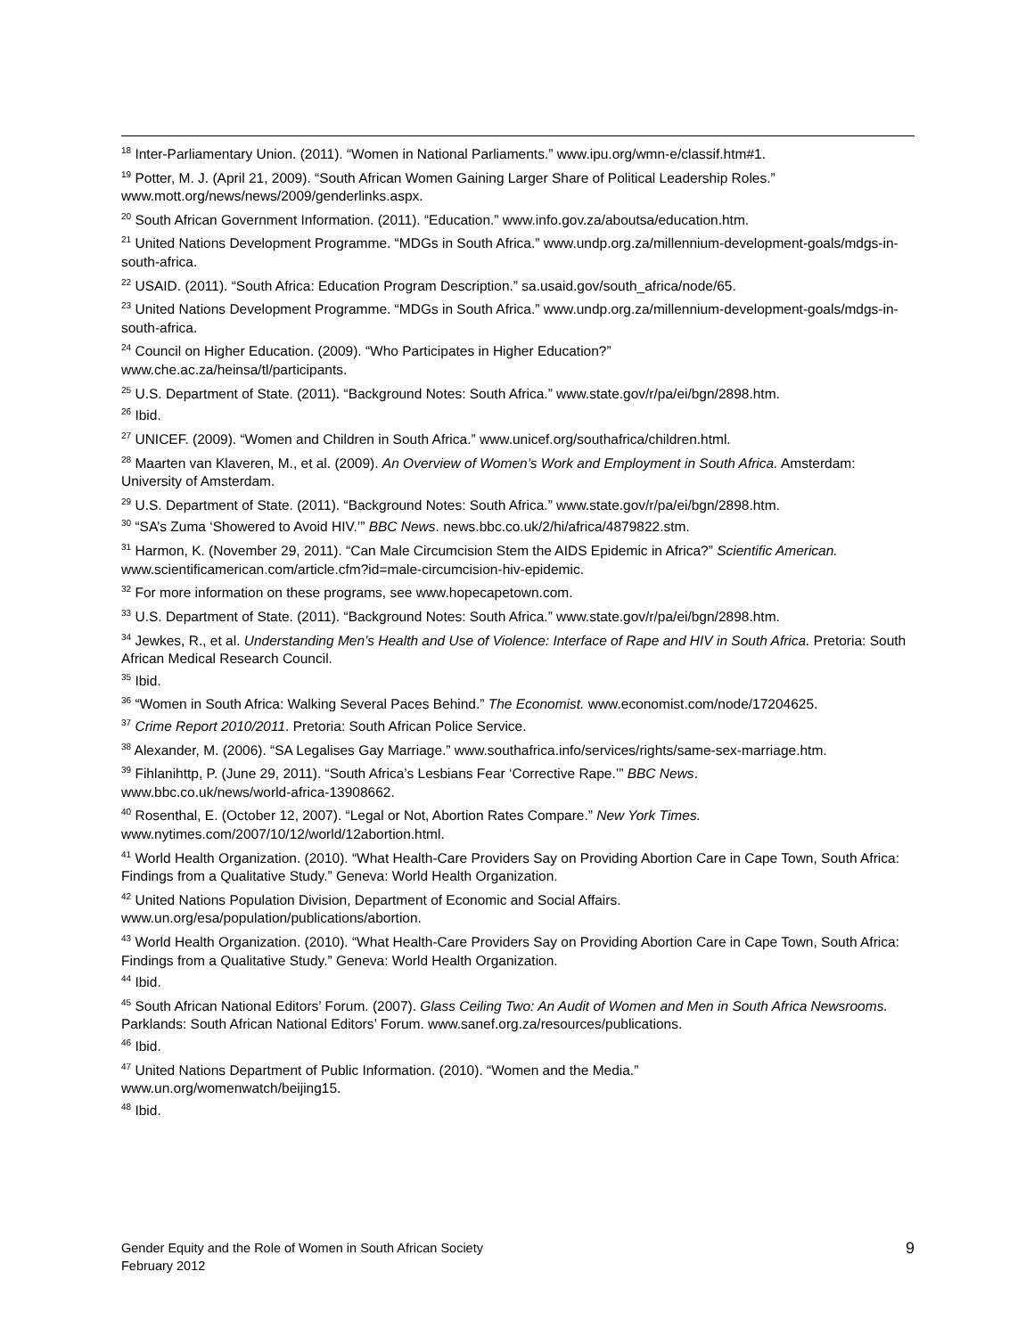<sup>18</sup> Inter-Parliamentary Union. (2011). “Women in National Parliaments.” www.ipu.org/wmn-e/classif.htm#1.
<sup>19</sup> Potter, M. J. (April 21, 2009). “South African Women Gaining Larger Share of Political Leadership Roles.” www.mott.org/news/news/2009/genderlinks.aspx.
<sup>20</sup> South African Government Information. (2011). “Education.” www.info.gov.za/aboutsa/education.htm.
<sup>21</sup> United Nations Development Programme. “MDGs in South Africa.” www.undp.org.za/millennium-development-goals/mdgs-in-south-africa.
<sup>22</sup> USAID. (2011). “South Africa: Education Program Description.” sa.usaid.gov/south_africa/node/65.
<sup>23</sup> United Nations Development Programme. “MDGs in South Africa.” www.undp.org.za/millennium-development-goals/mdgs-in-south-africa.
<sup>24</sup> Council on Higher Education. (2009). “Who Participates in Higher Education?”
www.che.ac.za/heinsa/tl/participants.
<sup>25</sup> U.S. Department of State. (2011). “Background Notes: South Africa.” www.state.gov/r/pa/ei/bgn/2898.htm.
<sup>26</sup> Ibid.
<sup>27</sup> UNICEF. (2009). “Women and Children in South Africa.” www.unicef.org/southafrica/children.html.
<sup>28</sup> Maarten van Klaveren, M., et al. (2009). An Overview of Women’s Work and Employment in South Africa. Amsterdam: University of Amsterdam.
<sup>29</sup> U.S. Department of State. (2011). “Background Notes: South Africa.” www.state.gov/r/pa/ei/bgn/2898.htm.
<sup>30</sup> “SA’s Zuma ‘Showered to Avoid HIV.’” BBC News. news.bbc.co.uk/2/hi/africa/4879822.stm.
<sup>31</sup> Harmon, K. (November 29, 2011). “Can Male Circumcision Stem the AIDS Epidemic in Africa?” Scientific American. www.scientificamerican.com/article.cfm?id=male-circumcision-hiv-epidemic.
<sup>32</sup> For more information on these programs, see www.hopecapetown.com.
<sup>33</sup> U.S. Department of State. (2011). “Background Notes: South Africa.” www.state.gov/r/pa/ei/bgn/2898.htm.
<sup>34</sup> Jewkes, R., et al. Understanding Men’s Health and Use of Violence: Interface of Rape and HIV in South Africa. Pretoria: South African Medical Research Council.
<sup>35</sup> Ibid.
<sup>36</sup> “Women in South Africa: Walking Several Paces Behind.” The Economist. www.economist.com/node/17204625.
<sup>37</sup> Crime Report 2010/2011. Pretoria: South African Police Service.
<sup>38</sup> Alexander, M. (2006). “SA Legalises Gay Marriage.” www.southafrica.info/services/rights/same-sex-marriage.htm.
<sup>39</sup> Fihlanihttp, P. (June 29, 2011). “South Africa’s Lesbians Fear ‘Corrective Rape.’” BBC News.
www.bbc.co.uk/news/world-africa-13908662.
<sup>40</sup> Rosenthal, E. (October 12, 2007). “Legal or Not, Abortion Rates Compare.” New York Times.
www.nytimes.com/2007/10/12/world/12abortion.html.
<sup>41</sup> World Health Organization. (2010). “What Health-Care Providers Say on Providing Abortion Care in Cape Town, South Africa: Findings from a Qualitative Study.” Geneva: World Health Organization.
<sup>42</sup> United Nations Population Division, Department of Economic and Social Affairs.
www.un.org/esa/population/publications/abortion.
<sup>43</sup> World Health Organization. (2010). “What Health-Care Providers Say on Providing Abortion Care in Cape Town, South Africa: Findings from a Qualitative Study.” Geneva: World Health Organization.
<sup>44</sup> Ibid.
<sup>45</sup> South African National Editors’ Forum. (2007). Glass Ceiling Two: An Audit of Women and Men in South Africa Newsrooms. Parklands: South African National Editors’ Forum. www.sanef.org.za/resources/publications.
<sup>46</sup> Ibid.
<sup>47</sup> United Nations Department of Public Information. (2010). “Women and the Media.”
www.un.org/womenwatch/beijing15.
<sup>48</sup> Ibid.
Gender Equity and the Role of Women in South African Society
February 2012
9